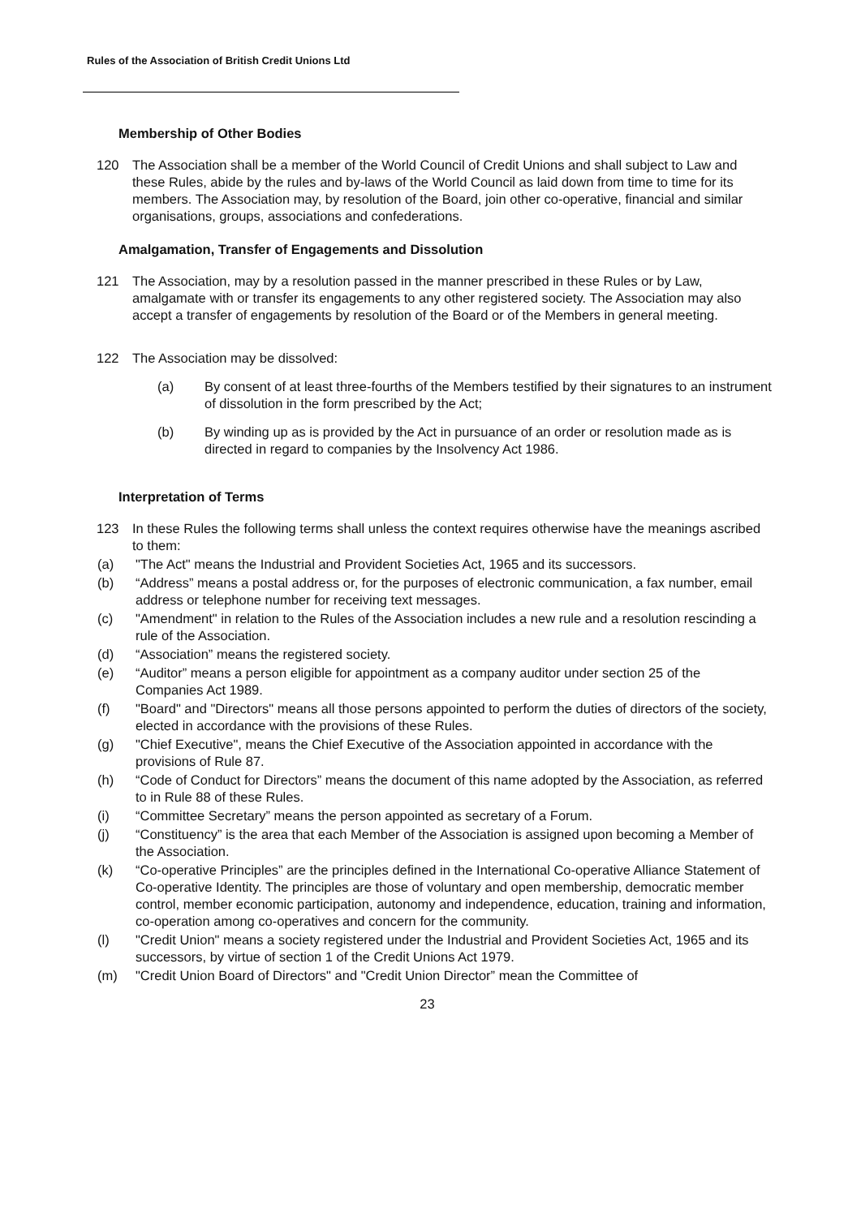Rules of the Association of British Credit Unions Ltd
Membership of Other Bodies
120 The Association shall be a member of the World Council of Credit Unions and shall subject to Law and these Rules, abide by the rules and by-laws of the World Council as laid down from time to time for its members. The Association may, by resolution of the Board, join other co-operative, financial and similar organisations, groups, associations and confederations.
Amalgamation, Transfer of Engagements and Dissolution
121 The Association, may by a resolution passed in the manner prescribed in these Rules or by Law, amalgamate with or transfer its engagements to any other registered society. The Association may also accept a transfer of engagements by resolution of the Board or of the Members in general meeting.
122 The Association may be dissolved:
(a) By consent of at least three-fourths of the Members testified by their signatures to an instrument of dissolution in the form prescribed by the Act;
(b) By winding up as is provided by the Act in pursuance of an order or resolution made as is directed in regard to companies by the Insolvency Act 1986.
Interpretation of Terms
123 In these Rules the following terms shall unless the context requires otherwise have the meanings ascribed to them:
(a) "The Act" means the Industrial and Provident Societies Act, 1965 and its successors.
(b) “Address” means a postal address or, for the purposes of electronic communication, a fax number, email address or telephone number for receiving text messages.
(c) "Amendment" in relation to the Rules of the Association includes a new rule and a resolution rescinding a rule of the Association.
(d) “Association” means the registered society.
(e) “Auditor” means a person eligible for appointment as a company auditor under section 25 of the Companies Act 1989.
(f) "Board" and "Directors" means all those persons appointed to perform the duties of directors of the society, elected in accordance with the provisions of these Rules.
(g) "Chief Executive", means the Chief Executive of the Association appointed in accordance with the provisions of Rule 87.
(h) “Code of Conduct for Directors” means the document of this name adopted by the Association, as referred to in Rule 88 of these Rules.
(i) “Committee Secretary” means the person appointed as secretary of a Forum.
(j) “Constituency” is the area that each Member of the Association is assigned upon becoming a Member of the Association.
(k) “Co-operative Principles” are the principles defined in the International Co-operative Alliance Statement of Co-operative Identity. The principles are those of voluntary and open membership, democratic member control, member economic participation, autonomy and independence, education, training and information, co-operation among co-operatives and concern for the community.
(l) "Credit Union" means a society registered under the Industrial and Provident Societies Act, 1965 and its successors, by virtue of section 1 of the Credit Unions Act 1979.
(m) "Credit Union Board of Directors" and "Credit Union Director” mean the Committee of
23